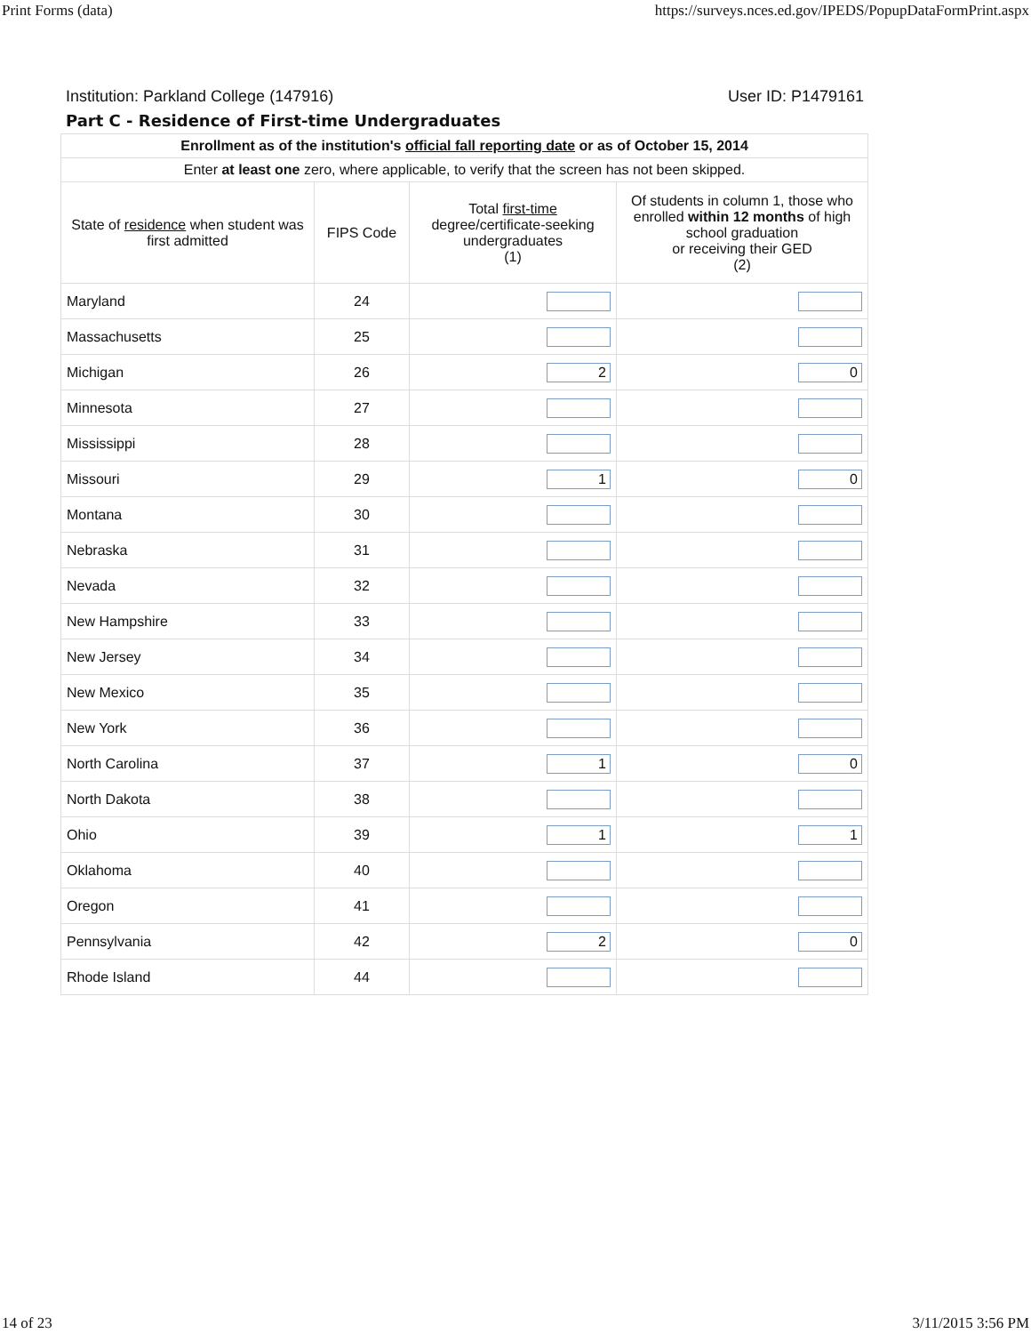Print Forms (data) https://surveys.nces.ed.gov/IPEDS/PopupDataFormPrint.aspx
Institution: Parkland College (147916) User ID: P1479161
Part C - Residence of First-time Undergraduates
| Enrollment as of the institution's official fall reporting date or as of October 15, 2014 | | | |
| Enter at least one zero, where applicable, to verify that the screen has not been skipped. | | | |
| State of residence when student was first admitted | FIPS Code | Total first-time degree/certificate-seeking undergraduates (1) | Of students in column 1, those who enrolled within 12 months of high school graduation or receiving their GED (2) |
| Maryland | 24 | | |
| Massachusetts | 25 | | |
| Michigan | 26 | 2 | 0 |
| Minnesota | 27 | | |
| Mississippi | 28 | | |
| Missouri | 29 | 1 | 0 |
| Montana | 30 | | |
| Nebraska | 31 | | |
| Nevada | 32 | | |
| New Hampshire | 33 | | |
| New Jersey | 34 | | |
| New Mexico | 35 | | |
| New York | 36 | | |
| North Carolina | 37 | 1 | 0 |
| North Dakota | 38 | | |
| Ohio | 39 | 1 | 1 |
| Oklahoma | 40 | | |
| Oregon | 41 | | |
| Pennsylvania | 42 | 2 | 0 |
| Rhode Island | 44 | | |
14 of 23 3/11/2015 3:56 PM